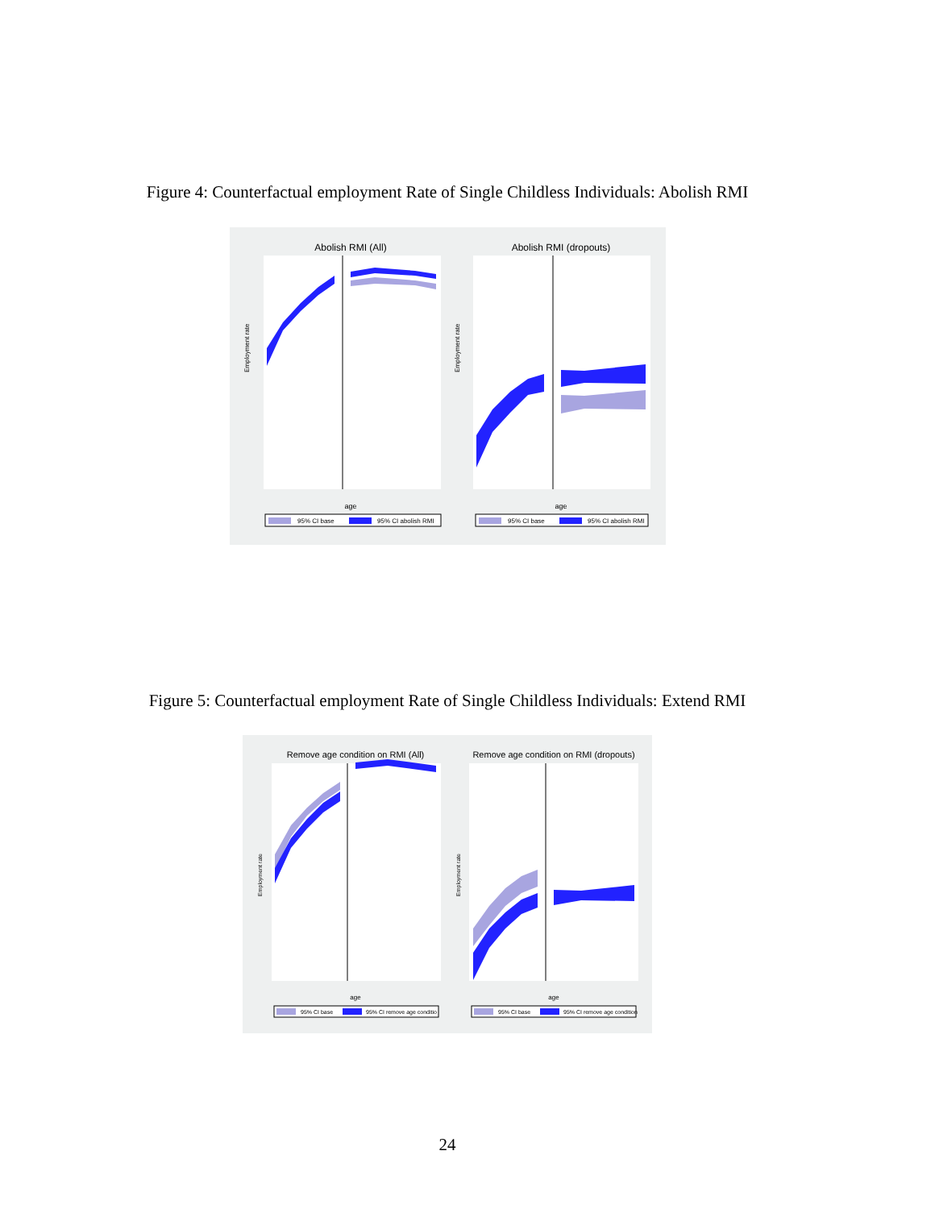Figure 4: Counterfactual employment Rate of Single Childless Individuals: Abolish RMI
Abolish RMI (All)
Abolish RMI (dropouts)
age
age
Employment rate
Employment rate
95% CI base
95% CI abolish RMI
95% CI base
95% CI abolish RMI
Figure 5: Counterfactual employment Rate of Single Childless Individuals: Extend RMI
Remove age condition on RMI (All)
Remove age condition on RMI (dropouts)
age
age
Employment rate
Employment rate
95% CI base
95% CI remove age conditio
95% CI base
95% CI remove age condition
24